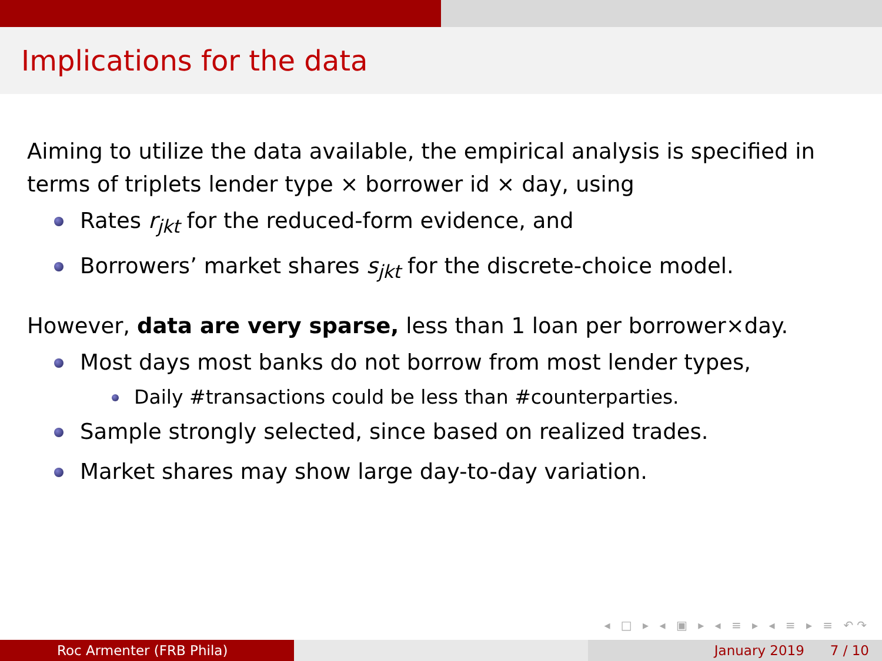Implications for the data
Aiming to utilize the data available, the empirical analysis is specified in terms of triplets lender type × borrower id × day, using
Rates r<sub>jkt</sub> for the reduced-form evidence, and
Borrowers’ market shares s<sub>jkt</sub> for the discrete-choice model.
However, data are very sparse, less than 1 loan per borrower×day.
Most days most banks do not borrow from most lender types,
Daily #transactions could be less than #counterparties.
Sample strongly selected, since based on realized trades.
Market shares may show large day-to-day variation.
◂ □ ▸ ◂ ▣ ▸ ◂ ≡ ▸ ◂ ≡ ▸ ≡ ↶↷
Roc Armenter (FRB Phila) January 2019 7 / 10